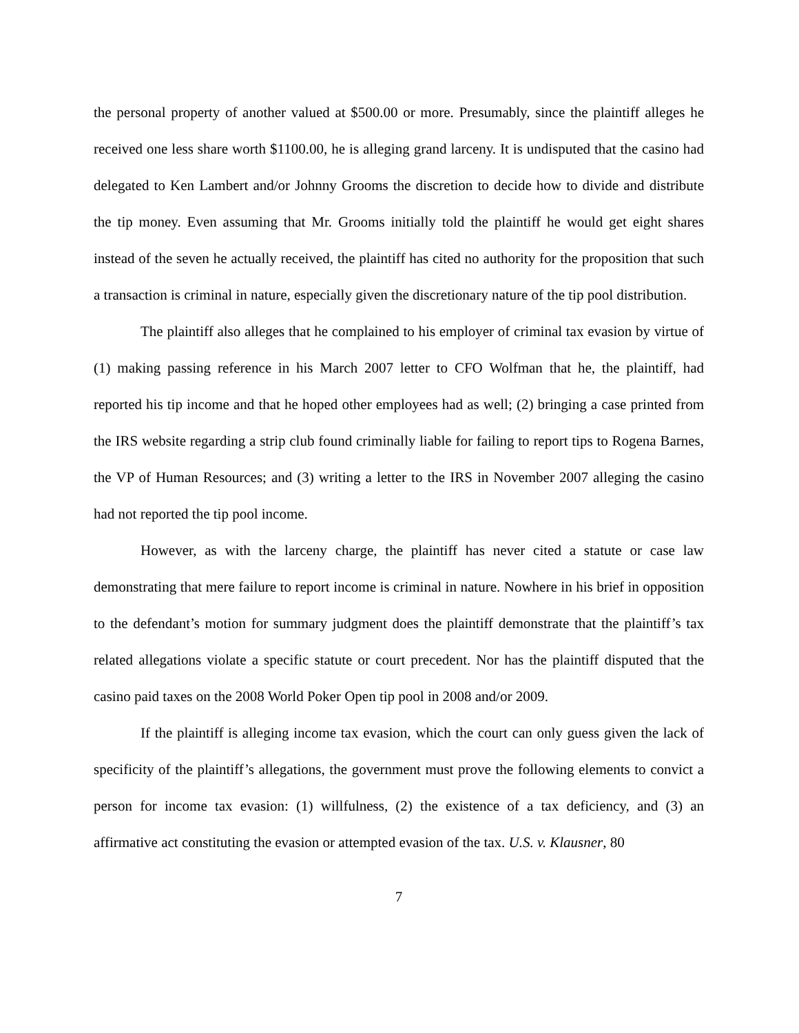the personal property of another valued at $500.00 or more. Presumably, since the plaintiff alleges he received one less share worth $1100.00, he is alleging grand larceny. It is undisputed that the casino had delegated to Ken Lambert and/or Johnny Grooms the discretion to decide how to divide and distribute the tip money. Even assuming that Mr. Grooms initially told the plaintiff he would get eight shares instead of the seven he actually received, the plaintiff has cited no authority for the proposition that such a transaction is criminal in nature, especially given the discretionary nature of the tip pool distribution.
The plaintiff also alleges that he complained to his employer of criminal tax evasion by virtue of (1) making passing reference in his March 2007 letter to CFO Wolfman that he, the plaintiff, had reported his tip income and that he hoped other employees had as well; (2) bringing a case printed from the IRS website regarding a strip club found criminally liable for failing to report tips to Rogena Barnes, the VP of Human Resources; and (3) writing a letter to the IRS in November 2007 alleging the casino had not reported the tip pool income.
However, as with the larceny charge, the plaintiff has never cited a statute or case law demonstrating that mere failure to report income is criminal in nature. Nowhere in his brief in opposition to the defendant’s motion for summary judgment does the plaintiff demonstrate that the plaintiff’s tax related allegations violate a specific statute or court precedent. Nor has the plaintiff disputed that the casino paid taxes on the 2008 World Poker Open tip pool in 2008 and/or 2009.
If the plaintiff is alleging income tax evasion, which the court can only guess given the lack of specificity of the plaintiff’s allegations, the government must prove the following elements to convict a person for income tax evasion: (1) willfulness, (2) the existence of a tax deficiency, and (3) an affirmative act constituting the evasion or attempted evasion of the tax. U.S. v. Klausner, 80
7